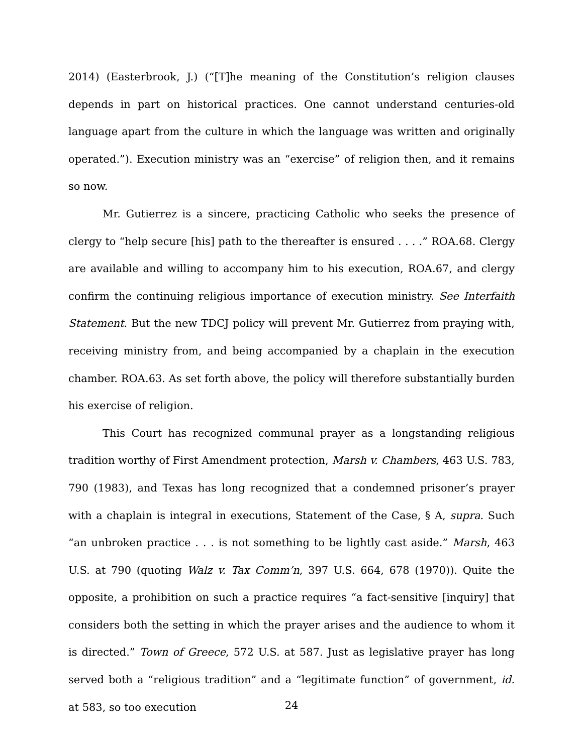2014) (Easterbrook, J.) (“[T]he meaning of the Constitution’s religion clauses depends in part on historical practices. One cannot understand centuries-old language apart from the culture in which the language was written and originally operated.”). Execution ministry was an “exercise” of religion then, and it remains so now.
Mr. Gutierrez is a sincere, practicing Catholic who seeks the presence of clergy to “help secure [his] path to the thereafter is ensured . . . .” ROA.68. Clergy are available and willing to accompany him to his execution, ROA.67, and clergy confirm the continuing religious importance of execution ministry. See Interfaith Statement. But the new TDCJ policy will prevent Mr. Gutierrez from praying with, receiving ministry from, and being accompanied by a chaplain in the execution chamber. ROA.63. As set forth above, the policy will therefore substantially burden his exercise of religion.
This Court has recognized communal prayer as a longstanding religious tradition worthy of First Amendment protection, Marsh v. Chambers, 463 U.S. 783, 790 (1983), and Texas has long recognized that a condemned prisoner’s prayer with a chaplain is integral in executions, Statement of the Case, § A, supra. Such “an unbroken practice . . . is not something to be lightly cast aside.” Marsh, 463 U.S. at 790 (quoting Walz v. Tax Comm’n, 397 U.S. 664, 678 (1970)). Quite the opposite, a prohibition on such a practice requires “a fact-sensitive [inquiry] that considers both the setting in which the prayer arises and the audience to whom it is directed.” Town of Greece, 572 U.S. at 587. Just as legislative prayer has long served both a “religious tradition” and a “legitimate function” of government, id. at 583, so too execution
24